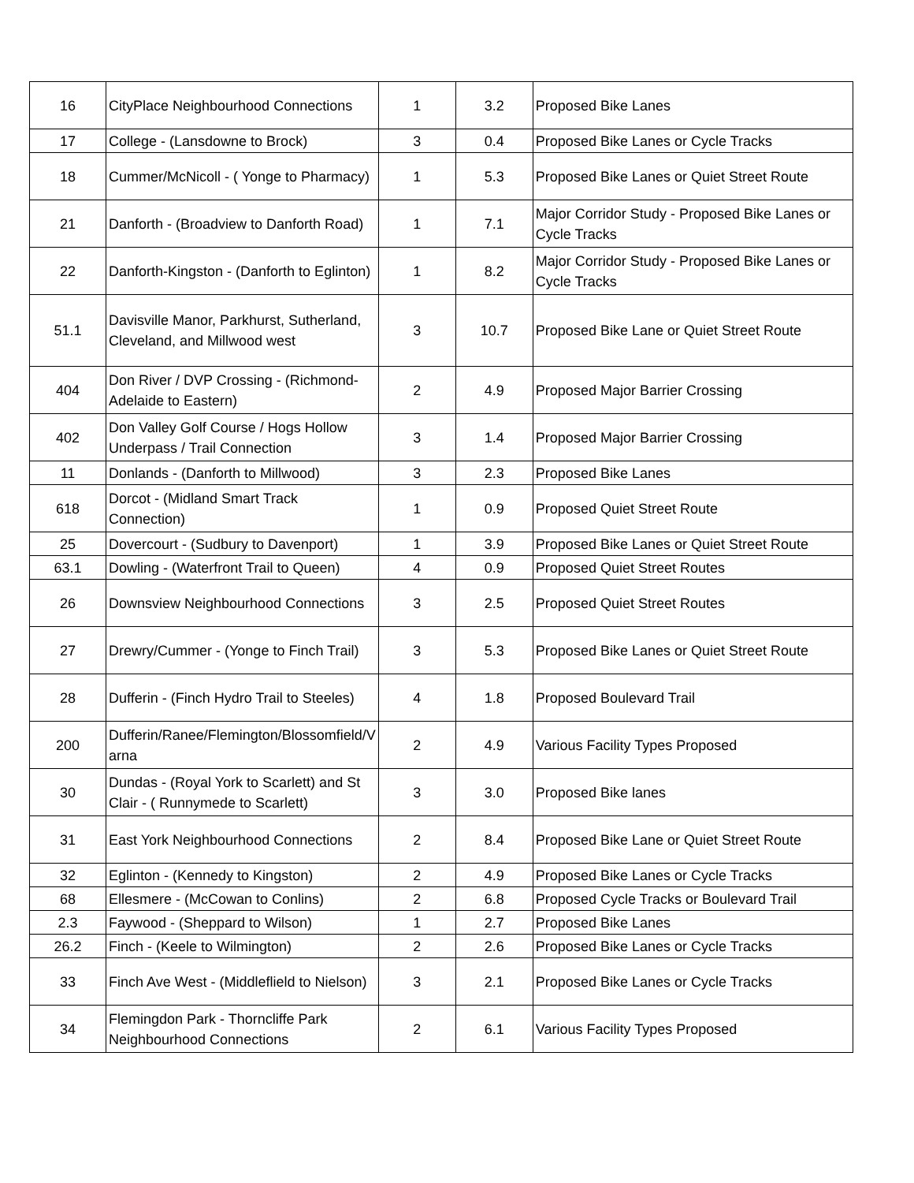| 16 | CityPlace Neighbourhood Connections | 1 | 3.2 | Proposed Bike Lanes |
| 17 | College - (Lansdowne to Brock) | 3 | 0.4 | Proposed Bike Lanes or Cycle Tracks |
| 18 | Cummer/McNicoll - ( Yonge to Pharmacy) | 1 | 5.3 | Proposed Bike Lanes or Quiet Street Route |
| 21 | Danforth - (Broadview to Danforth Road) | 1 | 7.1 | Major Corridor Study - Proposed Bike Lanes or Cycle Tracks |
| 22 | Danforth-Kingston - (Danforth to Eglinton) | 1 | 8.2 | Major Corridor Study - Proposed Bike Lanes or Cycle Tracks |
| 51.1 | Davisville Manor, Parkhurst, Sutherland, Cleveland, and Millwood west | 3 | 10.7 | Proposed Bike Lane or Quiet Street Route |
| 404 | Don River / DVP Crossing - (Richmond-Adelaide to Eastern) | 2 | 4.9 | Proposed Major Barrier Crossing |
| 402 | Don Valley Golf Course / Hogs Hollow Underpass / Trail Connection | 3 | 1.4 | Proposed Major Barrier Crossing |
| 11 | Donlands - (Danforth to Millwood) | 3 | 2.3 | Proposed Bike Lanes |
| 618 | Dorcot - (Midland Smart Track Connection) | 1 | 0.9 | Proposed Quiet Street Route |
| 25 | Dovercourt - (Sudbury to Davenport) | 1 | 3.9 | Proposed Bike Lanes or Quiet Street Route |
| 63.1 | Dowling - (Waterfront Trail to Queen) | 4 | 0.9 | Proposed Quiet Street Routes |
| 26 | Downsview Neighbourhood Connections | 3 | 2.5 | Proposed Quiet Street Routes |
| 27 | Drewry/Cummer - (Yonge to Finch Trail) | 3 | 5.3 | Proposed Bike Lanes or Quiet Street Route |
| 28 | Dufferin - (Finch Hydro Trail to Steeles) | 4 | 1.8 | Proposed Boulevard Trail |
| 200 | Dufferin/Ranee/Flemington/Blossomfield/V arna | 2 | 4.9 | Various Facility Types Proposed |
| 30 | Dundas - (Royal York to Scarlett) and St Clair - ( Runnymede to Scarlett) | 3 | 3.0 | Proposed Bike lanes |
| 31 | East York Neighbourhood Connections | 2 | 8.4 | Proposed Bike Lane or Quiet Street Route |
| 32 | Eglinton - (Kennedy to Kingston) | 2 | 4.9 | Proposed Bike Lanes or Cycle Tracks |
| 68 | Ellesmere - (McCowan to Conlins) | 2 | 6.8 | Proposed Cycle Tracks or Boulevard Trail |
| 2.3 | Faywood - (Sheppard to Wilson) | 1 | 2.7 | Proposed Bike Lanes |
| 26.2 | Finch - (Keele to Wilmington) | 2 | 2.6 | Proposed Bike Lanes or Cycle Tracks |
| 33 | Finch Ave West - (Middleflield to Nielson) | 3 | 2.1 | Proposed Bike Lanes or Cycle Tracks |
| 34 | Flemingdon Park - Thorncliffe Park Neighbourhood Connections | 2 | 6.1 | Various Facility Types Proposed |